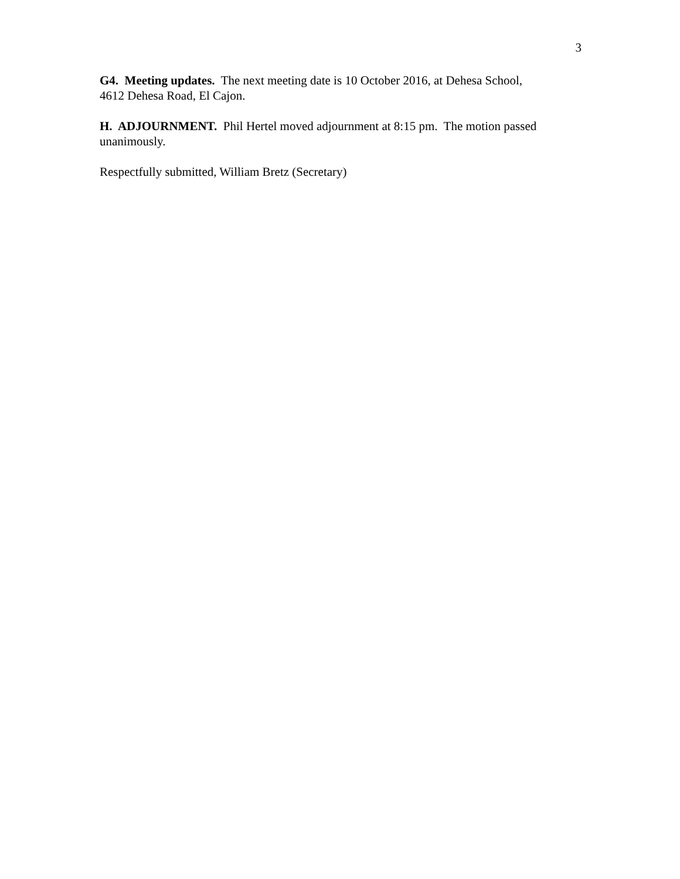3
G4. Meeting updates. The next meeting date is 10 October 2016, at Dehesa School,
4612 Dehesa Road, El Cajon.
H. ADJOURNMENT. Phil Hertel moved adjournment at 8:15 pm. The motion passed
unanimously.
Respectfully submitted, William Bretz (Secretary)